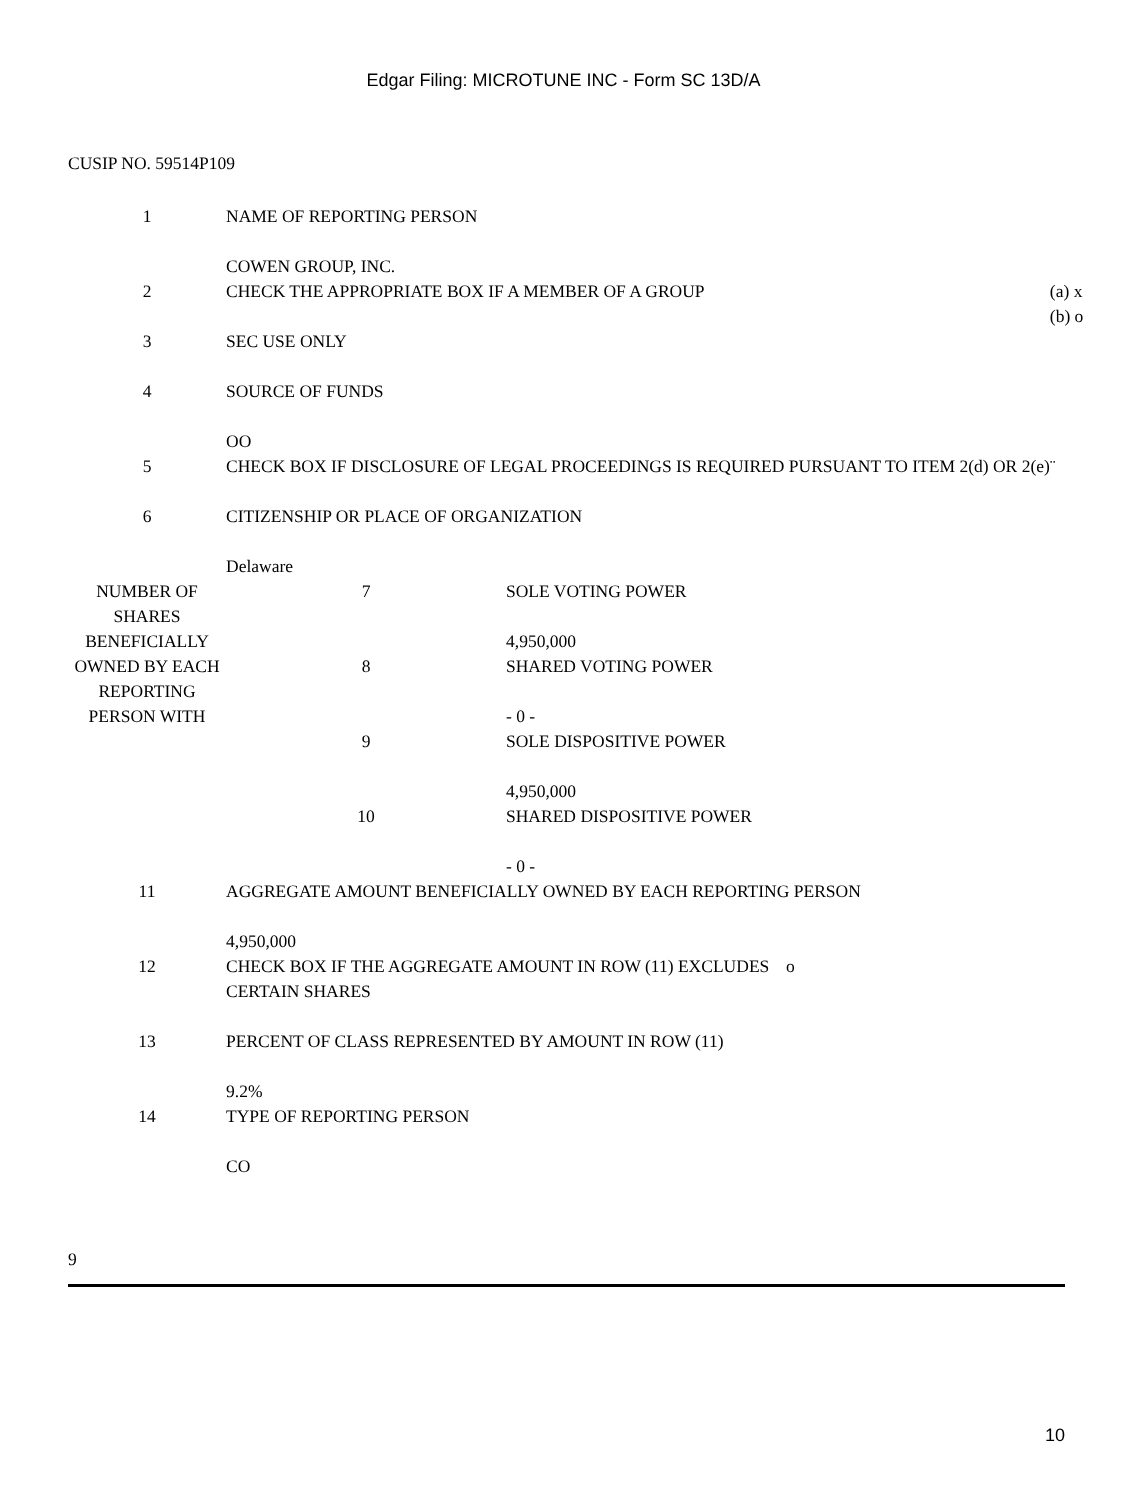Edgar Filing: MICROTUNE INC - Form SC 13D/A
CUSIP NO. 59514P109
| 1 | NAME OF REPORTING PERSON COWEN GROUP, INC. | |
| 2 | CHECK THE APPROPRIATE BOX IF A MEMBER OF A GROUP | (a) x (b) o |
| 3 | SEC USE ONLY | |
| 4 | SOURCE OF FUNDS OO | |
| 5 | CHECK BOX IF DISCLOSURE OF LEGAL PROCEEDINGS IS REQUIRED PURSUANT TO ITEM 2(d) OR 2(e) | ¨ |
| 6 | CITIZENSHIP OR PLACE OF ORGANIZATION Delaware | |
| NUMBER OF SHARES BENEFICIALLY OWNED BY EACH REPORTING PERSON WITH | 7 | SOLE VOTING POWER 4,950,000 |
| | 8 | SHARED VOTING POWER - 0 - |
| | 9 | SOLE DISPOSITIVE POWER 4,950,000 |
| | 10 | SHARED DISPOSITIVE POWER - 0 - |
| 11 | AGGREGATE AMOUNT BENEFICIALLY OWNED BY EACH REPORTING PERSON 4,950,000 | |
| 12 | CHECK BOX IF THE AGGREGATE AMOUNT IN ROW (11) EXCLUDES CERTAIN SHARES | o |
| 13 | PERCENT OF CLASS REPRESENTED BY AMOUNT IN ROW (11) 9.2% | |
| 14 | TYPE OF REPORTING PERSON CO | |
9
10